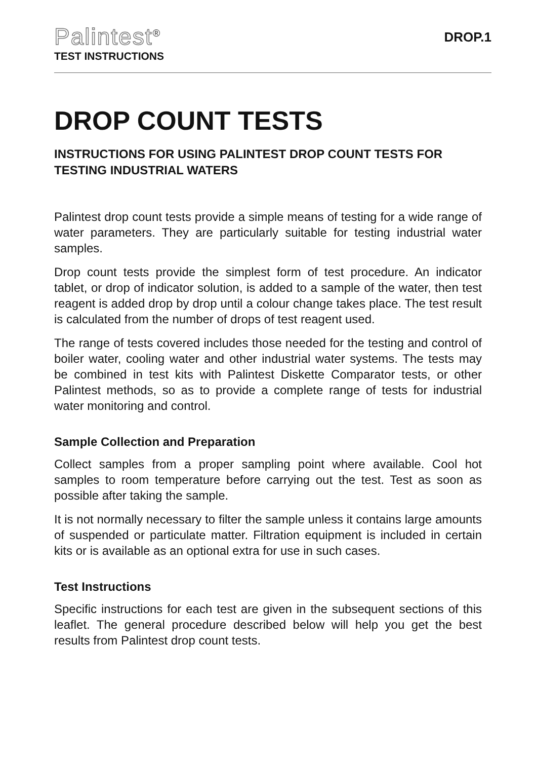Palintest<sup>®</sup>
TEST INSTRUCTIONS
DROP.1
DROP COUNT TESTS
INSTRUCTIONS FOR USING PALINTEST DROP COUNT TESTS FOR TESTING INDUSTRIAL WATERS
Palintest drop count tests provide a simple means of testing for a wide range of water parameters. They are particularly suitable for testing industrial water samples.
Drop count tests provide the simplest form of test procedure. An indicator tablet, or drop of indicator solution, is added to a sample of the water, then test reagent is added drop by drop until a colour change takes place. The test result is calculated from the number of drops of test reagent used.
The range of tests covered includes those needed for the testing and control of boiler water, cooling water and other industrial water systems. The tests may be combined in test kits with Palintest Diskette Comparator tests, or other Palintest methods, so as to provide a complete range of tests for industrial water monitoring and control.
Sample Collection and Preparation
Collect samples from a proper sampling point where available. Cool hot samples to room temperature before carrying out the test. Test as soon as possible after taking the sample.
It is not normally necessary to filter the sample unless it contains large amounts of suspended or particulate matter. Filtration equipment is included in certain kits or is available as an optional extra for use in such cases.
Test Instructions
Specific instructions for each test are given in the subsequent sections of this leaflet. The general procedure described below will help you get the best results from Palintest drop count tests.